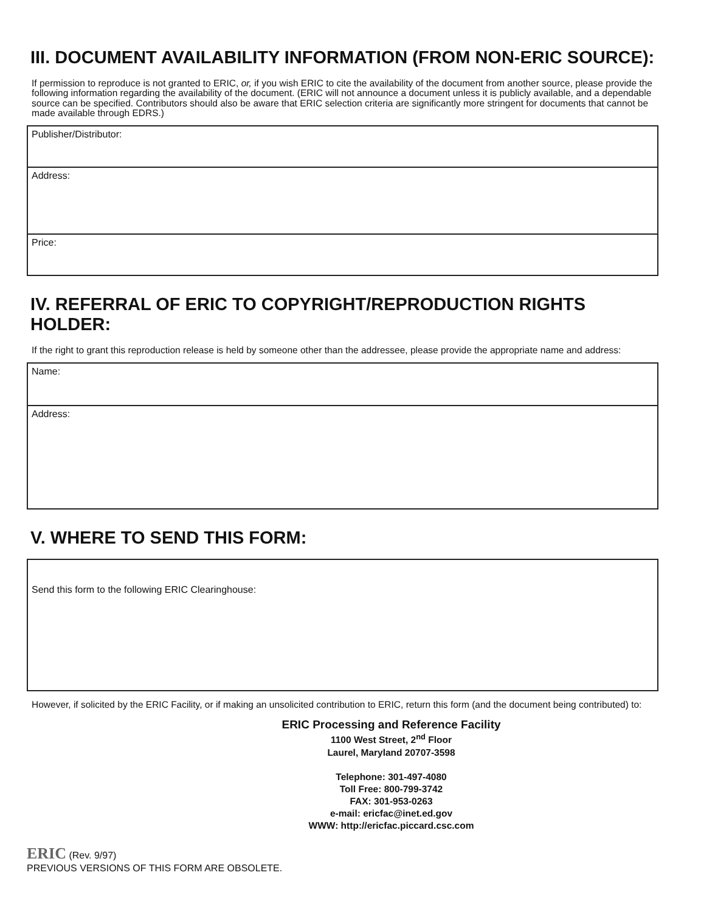III. DOCUMENT AVAILABILITY INFORMATION (FROM NON-ERIC SOURCE):
If permission to reproduce is not granted to ERIC, or, if you wish ERIC to cite the availability of the document from another source, please provide the following information regarding the availability of the document. (ERIC will not announce a document unless it is publicly available, and a dependable source can be specified. Contributors should also be aware that ERIC selection criteria are significantly more stringent for documents that cannot be made available through EDRS.)
Publisher/Distributor:
Address:
Price:
IV. REFERRAL OF ERIC TO COPYRIGHT/REPRODUCTION RIGHTS HOLDER:
If the right to grant this reproduction release is held by someone other than the addressee, please provide the appropriate name and address:
Name:
Address:
V. WHERE TO SEND THIS FORM:
Send this form to the following ERIC Clearinghouse:
However, if solicited by the ERIC Facility, or if making an unsolicited contribution to ERIC, return this form (and the document being contributed) to:
ERIC Processing and Reference Facility
1100 West Street, 2<sup>nd</sup> Floor
Laurel, Maryland 20707-3598
Telephone: 301-497-4080
Toll Free: 800-799-3742
FAX: 301-953-0263
e-mail: ericfac@inet.ed.gov
WWW: http://ericfac.piccard.csc.com
ERIC (Rev. 9/97)
PREVIOUS VERSIONS OF THIS FORM ARE OBSOLETE.